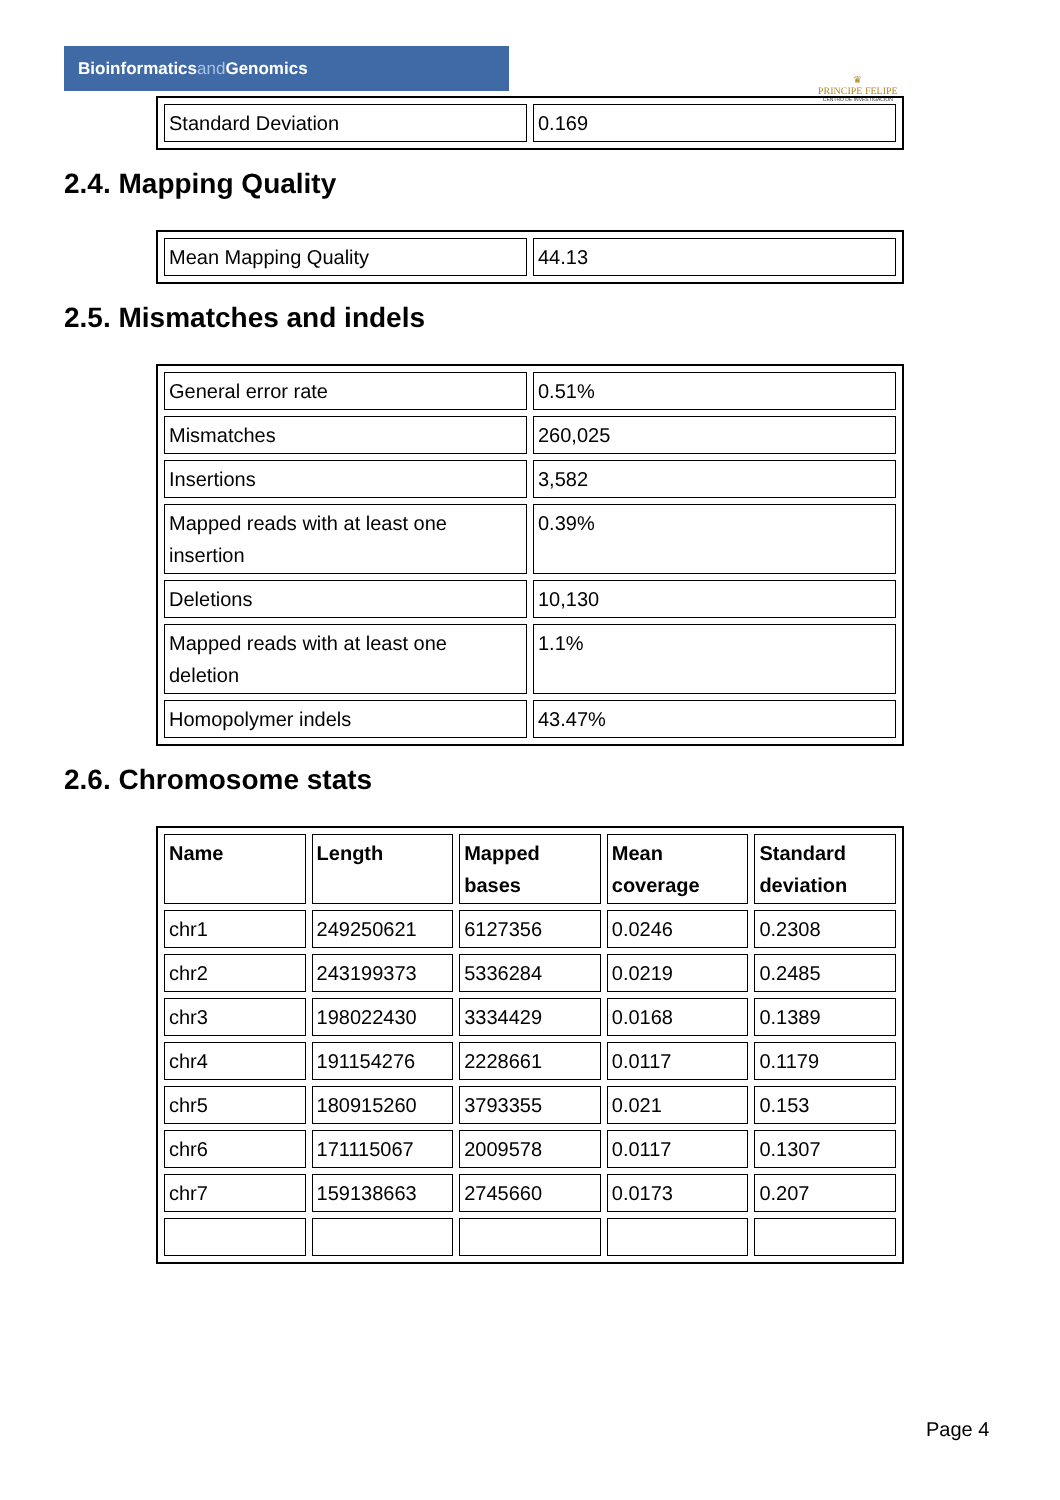Bioinformaticsand Genomics
♛
PRINCIPE FELIPE
CENTRO DE INVESTIGACION
| Standard Deviation | 0.169 |
2.4. Mapping Quality
| Mean Mapping Quality | 44.13 |
2.5. Mismatches and indels
| General error rate | 0.51% |
| Mismatches | 260,025 |
| Insertions | 3,582 |
| Mapped reads with at least one insertion | 0.39% |
| Deletions | 10,130 |
| Mapped reads with at least one deletion | 1.1% |
| Homopolymer indels | 43.47% |
2.6. Chromosome stats
| Name | Length | Mapped bases | Mean coverage | Standard deviation |
| --- | --- | --- | --- | --- |
| chr1 | 249250621 | 6127356 | 0.0246 | 0.2308 |
| chr2 | 243199373 | 5336284 | 0.0219 | 0.2485 |
| chr3 | 198022430 | 3334429 | 0.0168 | 0.1389 |
| chr4 | 191154276 | 2228661 | 0.0117 | 0.1179 |
| chr5 | 180915260 | 3793355 | 0.021 | 0.153 |
| chr6 | 171115067 | 2009578 | 0.0117 | 0.1307 |
| chr7 | 159138663 | 2745660 | 0.0173 | 0.207 |
Page 4